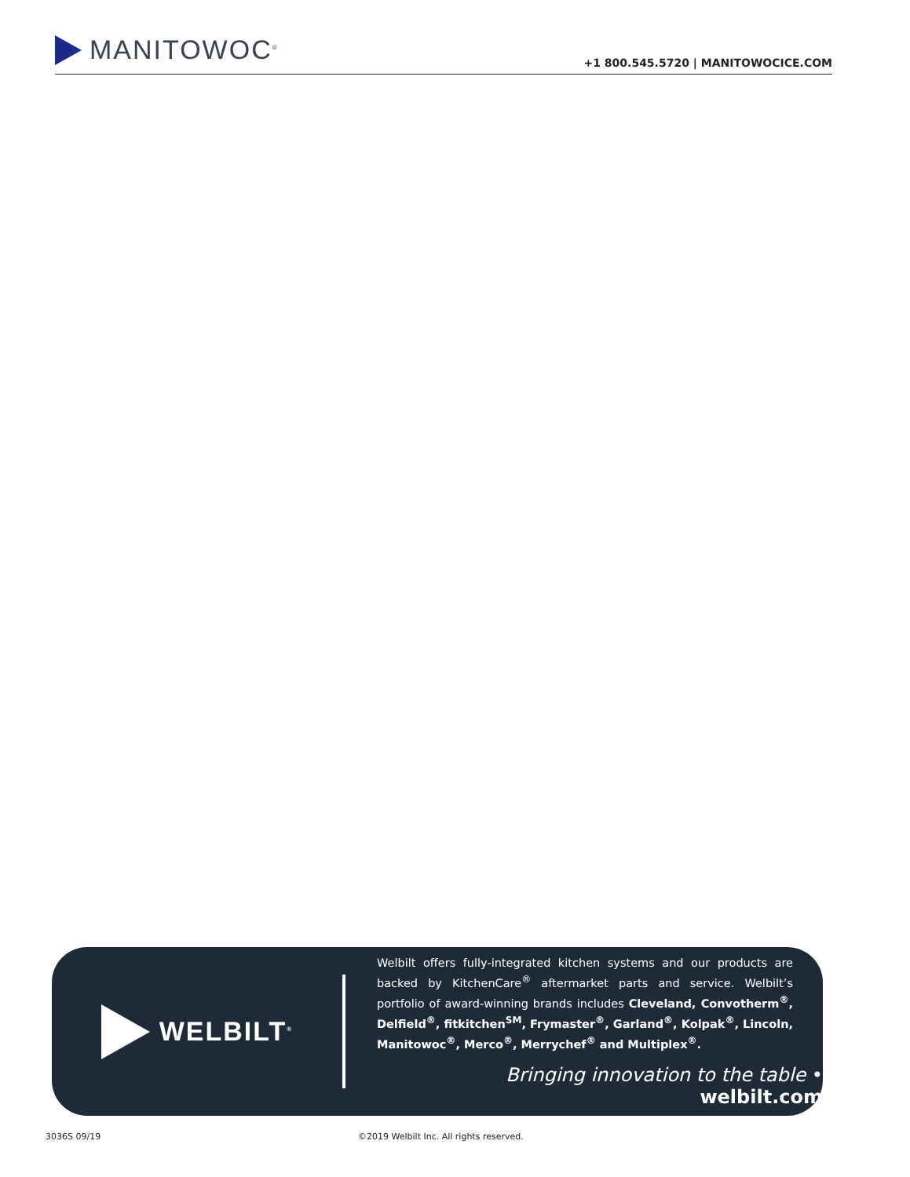MANITOWOC<sup>®</sup>
+1 800.545.5720 | MANITOWOCICE.COM
WELBILT<sup>®</sup>
Welbilt offers fully-integrated kitchen systems and our products are backed by KitchenCare<sup>®</sup> aftermarket parts and service. Welbilt’s portfolio of award-winning brands includes Cleveland, Convotherm<sup>®</sup>, Delfield<sup>®</sup>, fitkitchen<sup>SM</sup>, Frymaster<sup>®</sup>, Garland<sup>®</sup>, Kolpak<sup>®</sup>, Lincoln, Manitowoc<sup>®</sup>, Merco<sup>®</sup>, Merrychef<sup>®</sup> and Multiplex<sup>®</sup>.
Bringing innovation to the table • welbilt.com
3036S 09/19
©2019 Welbilt Inc. All rights reserved.